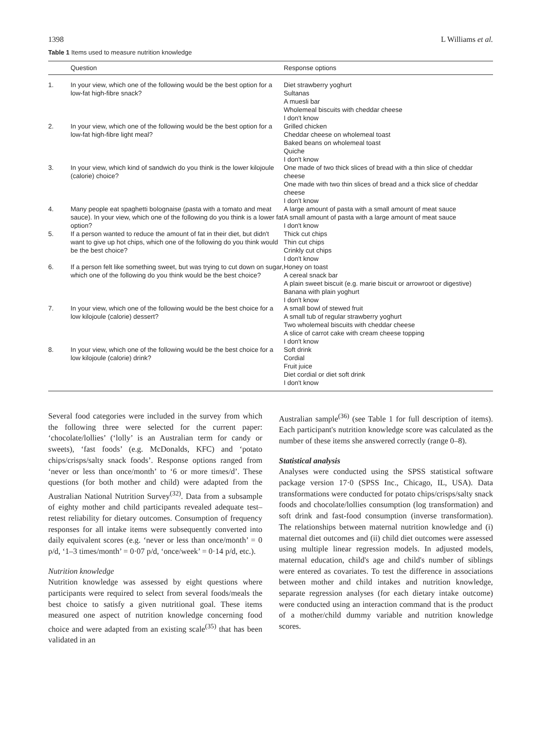1398 L Williams et al.
Table 1 Items used to measure nutrition knowledge
| | Question | Response options |
| --- | --- | --- |
| 1. | In your view, which one of the following would be the best option for a low-fat high-fibre snack? | Diet strawberry yoghurt Sultanas A muesli bar Wholemeal biscuits with cheddar cheese I don't know |
| 2. | In your view, which one of the following would be the best option for a low-fat high-fibre light meal? | Grilled chicken Cheddar cheese on wholemeal toast Baked beans on wholemeal toast Quiche I don't know |
| 3. | In your view, which kind of sandwich do you think is the lower kilojoule (calorie) choice? | One made of two thick slices of bread with a thin slice of cheddar cheese One made with two thin slices of bread and a thick slice of cheddar cheese I don't know |
| 4. | Many people eat spaghetti bolognaise (pasta with a tomato and meat sauce). In your view, which one of the following do you think is a lower fat option? | A large amount of pasta with a small amount of meat sauce A small amount of pasta with a large amount of meat sauce I don't know |
| 5. | If a person wanted to reduce the amount of fat in their diet, but didn't want to give up hot chips, which one of the following do you think would be the best choice? | Thick cut chips Thin cut chips Crinkly cut chips I don't know |
| 6. | If a person felt like something sweet, but was trying to cut down on sugar, which one of the following do you think would be the best choice? | Honey on toast A cereal snack bar A plain sweet biscuit (e.g. marie biscuit or arrowroot or digestive) Banana with plain yoghurt I don't know |
| 7. | In your view, which one of the following would be the best choice for a low kilojoule (calorie) dessert? | A small bowl of stewed fruit A small tub of regular strawberry yoghurt Two wholemeal biscuits with cheddar cheese A slice of carrot cake with cream cheese topping I don't know |
| 8. | In your view, which one of the following would be the best choice for a low kilojoule (calorie) drink? | Soft drink Cordial Fruit juice Diet cordial or diet soft drink I don't know |
Several food categories were included in the survey from which the following three were selected for the current paper: ‘chocolate/lollies’ (‘lolly’ is an Australian term for candy or sweets), ‘fast foods’ (e.g. McDonalds, KFC) and ‘potato chips/crisps/salty snack foods’. Response options ranged from ‘never or less than once/month’ to ‘6 or more times/d’. These questions (for both mother and child) were adapted from the Australian National Nutrition Survey<sup>(32)</sup>. Data from a subsample of eighty mother and child participants revealed adequate test–retest reliability for dietary outcomes. Consumption of frequency responses for all intake items were subsequently converted into daily equivalent scores (e.g. ‘never or less than once/month’ = 0 p/d, ‘1–3 times/month’ = 0·07 p/d, ‘once/week’ = 0·14 p/d, etc.).
Nutrition knowledge
Nutrition knowledge was assessed by eight questions where participants were required to select from several foods/meals the best choice to satisfy a given nutritional goal. These items measured one aspect of nutrition knowledge concerning food choice and were adapted from an existing scale<sup>(35)</sup> that has been validated in an
Australian sample<sup>(36)</sup> (see Table 1 for full description of items). Each participant's nutrition knowledge score was calculated as the number of these items she answered correctly (range 0–8).
Statistical analysis
Analyses were conducted using the SPSS statistical software package version 17·0 (SPSS Inc., Chicago, IL, USA). Data transformations were conducted for potato chips/crisps/salty snack foods and chocolate/lollies consumption (log transformation) and soft drink and fast-food consumption (inverse transformation). The relationships between maternal nutrition knowledge and (i) maternal diet outcomes and (ii) child diet outcomes were assessed using multiple linear regression models. In adjusted models, maternal education, child's age and child's number of siblings were entered as covariates. To test the difference in associations between mother and child intakes and nutrition knowledge, separate regression analyses (for each dietary intake outcome) were conducted using an interaction command that is the product of a mother/child dummy variable and nutrition knowledge scores.